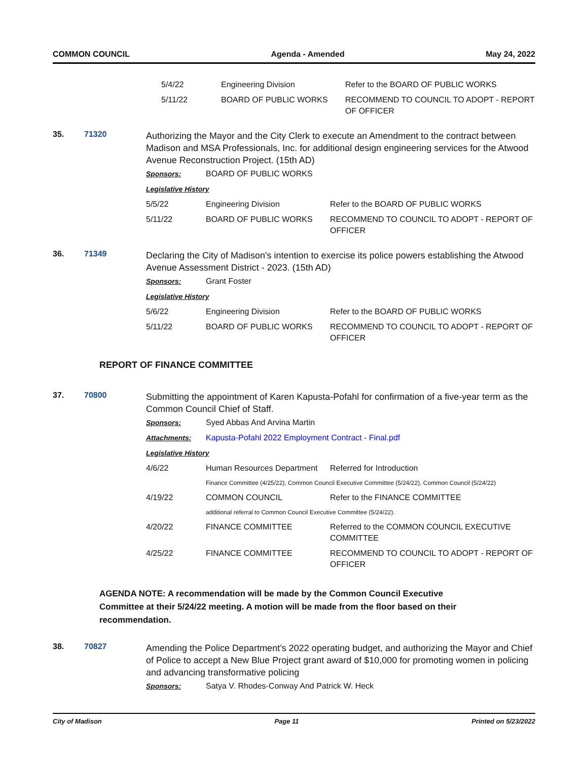COMMON COUNCIL Agenda - Amended May 24, 2022
| 5/4/22 | Engineering Division | Refer to the BOARD OF PUBLIC WORKS |
| 5/11/22 | BOARD OF PUBLIC WORKS | RECOMMEND TO COUNCIL TO ADOPT - REPORT OF OFFICER |
35. 71320
Authorizing the Mayor and the City Clerk to execute an Amendment to the contract between Madison and MSA Professionals, Inc. for additional design engineering services for the Atwood Avenue Reconstruction Project. (15th AD)
| Sponsors: | BOARD OF PUBLIC WORKS | |
| Legislative History | | |
| 5/5/22 | Engineering Division | Refer to the BOARD OF PUBLIC WORKS |
| 5/11/22 | BOARD OF PUBLIC WORKS | RECOMMEND TO COUNCIL TO ADOPT - REPORT OF OFFICER |
36. 71349
Declaring the City of Madison's intention to exercise its police powers establishing the Atwood Avenue Assessment District - 2023. (15th AD)
| Sponsors: | Grant Foster | |
| Legislative History | | |
| 5/6/22 | Engineering Division | Refer to the BOARD OF PUBLIC WORKS |
| 5/11/22 | BOARD OF PUBLIC WORKS | RECOMMEND TO COUNCIL TO ADOPT - REPORT OF OFFICER |
REPORT OF FINANCE COMMITTEE
37. 70800
Submitting the appointment of Karen Kapusta-Pofahl for confirmation of a five-year term as the Common Council Chief of Staff.
| Sponsors: | Syed Abbas And Arvina Martin | |
| Attachments: | Kapusta-Pofahl 2022 Employment Contract - Final.pdf | |
| Legislative History | | |
| 4/6/22 | Human Resources Department | Referred for Introduction |
| | Finance Committee (4/25/22), Common Council Executive Committee (5/24/22), Common Council (5/24/22) | |
| 4/19/22 | COMMON COUNCIL | Refer to the FINANCE COMMITTEE |
| | additional referral to Common Council Executive Committee (5/24/22). | |
| 4/20/22 | FINANCE COMMITTEE | Referred to the COMMON COUNCIL EXECUTIVE COMMITTEE |
| 4/25/22 | FINANCE COMMITTEE | RECOMMEND TO COUNCIL TO ADOPT - REPORT OF OFFICER |
AGENDA NOTE: A recommendation will be made by the Common Council Executive Committee at their 5/24/22 meeting. A motion will be made from the floor based on their recommendation.
38. 70827
Amending the Police Department’s 2022 operating budget, and authorizing the Mayor and Chief of Police to accept a New Blue Project grant award of $10,000 for promoting women in policing and advancing transformative policing
| Sponsors: | Satya V. Rhodes-Conway And Patrick W. Heck |
City of Madison Page 11 Printed on 5/23/2022